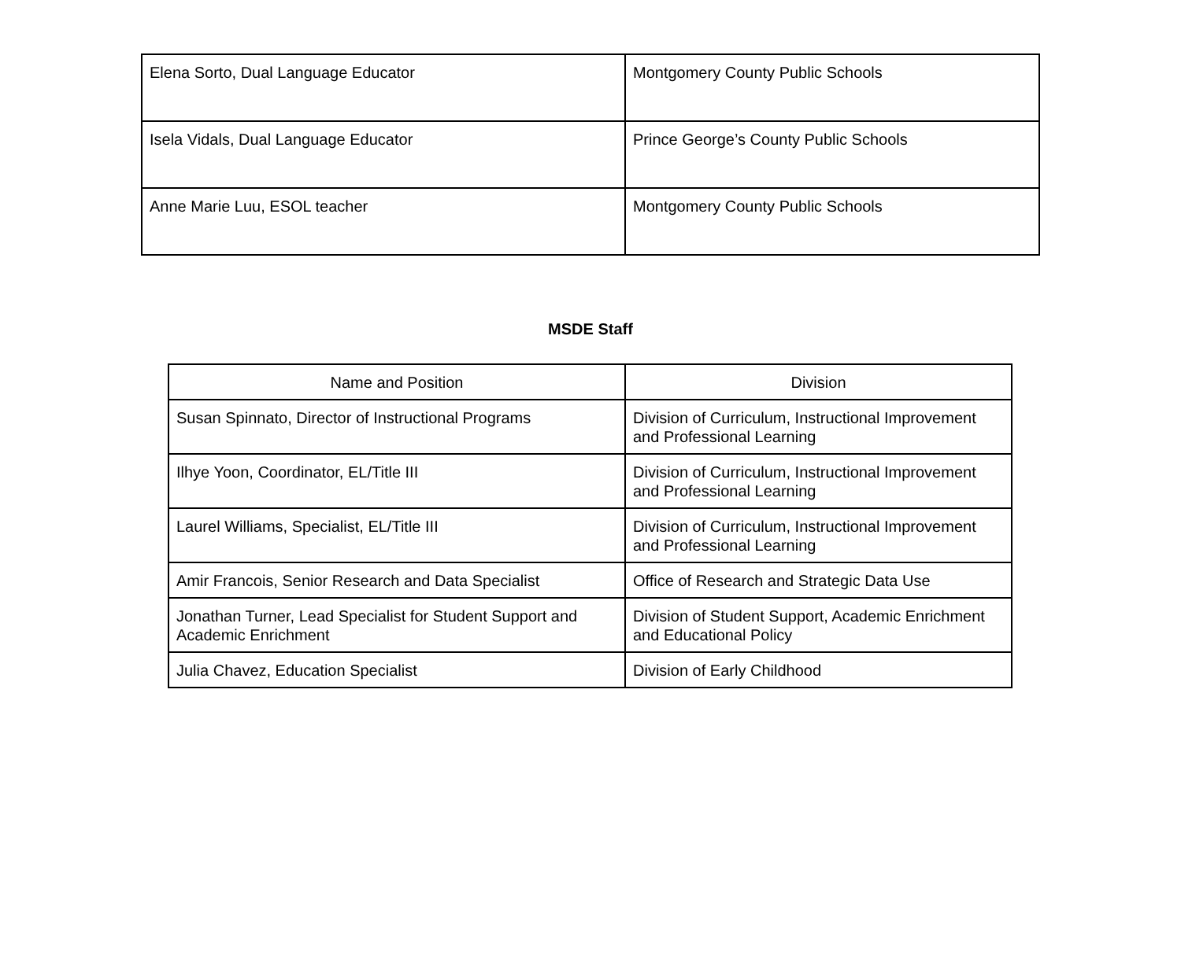| Elena Sorto, Dual Language Educator | Montgomery County Public Schools |
| Isela Vidals, Dual Language Educator | Prince George’s County Public Schools |
| Anne Marie Luu, ESOL teacher | Montgomery County Public Schools |
MSDE Staff
| Name and Position | Division |
| --- | --- |
| Susan Spinnato, Director of Instructional Programs | Division of Curriculum, Instructional Improvement and Professional Learning |
| Ilhye Yoon, Coordinator, EL/Title III | Division of Curriculum, Instructional Improvement and Professional Learning |
| Laurel Williams, Specialist, EL/Title III | Division of Curriculum, Instructional Improvement and Professional Learning |
| Amir Francois, Senior Research and Data Specialist | Office of Research and Strategic Data Use |
| Jonathan Turner, Lead Specialist for Student Support and Academic Enrichment | Division of Student Support, Academic Enrichment and Educational Policy |
| Julia Chavez, Education Specialist | Division of Early Childhood |